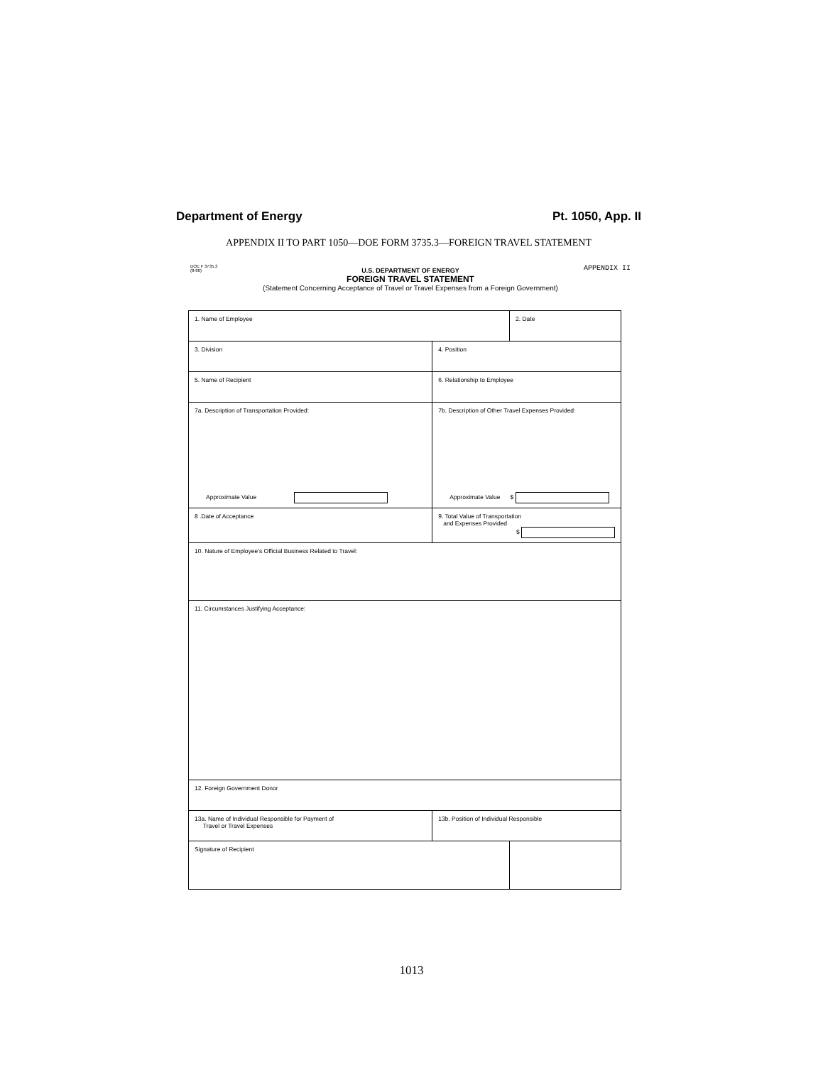Department of Energy Pt. 1050, App. II
APPENDIX II TO PART 1050—DOE FORM 3735.3—FOREIGN TRAVEL STATEMENT
DOE F 3735.3
(8-80) APPENDIX II
U.S. DEPARTMENT OF ENERGY
FOREIGN TRAVEL STATEMENT
(Statement Concerning Acceptance of Travel or Travel Expenses from a Foreign Government)
| 1. Name of Employee | | 2. Date |
| 3. Division | 4. Position | |
| 5. Name of Recipient | 6. Relationship to Employee | |
| 7a. Description of Transportation Provided: Approximate Value | 7b. Description of Other Travel Expenses Provided: Approximate Value $ | |
| 8 .Date of Acceptance | 9. Total Value of Transportation and Expenses Provided $ | |
| 10. Nature of Employee's Official Business Related to Travel: | | |
| 11. Circumstances Justifying Acceptance: | | |
| 12. Foreign Government Donor | | |
| 13a. Name of Individual Responsible for Payment of Travel or Travel Expenses | 13b. Position of Individual Responsible | |
| Signature of Recipient | | |
1013